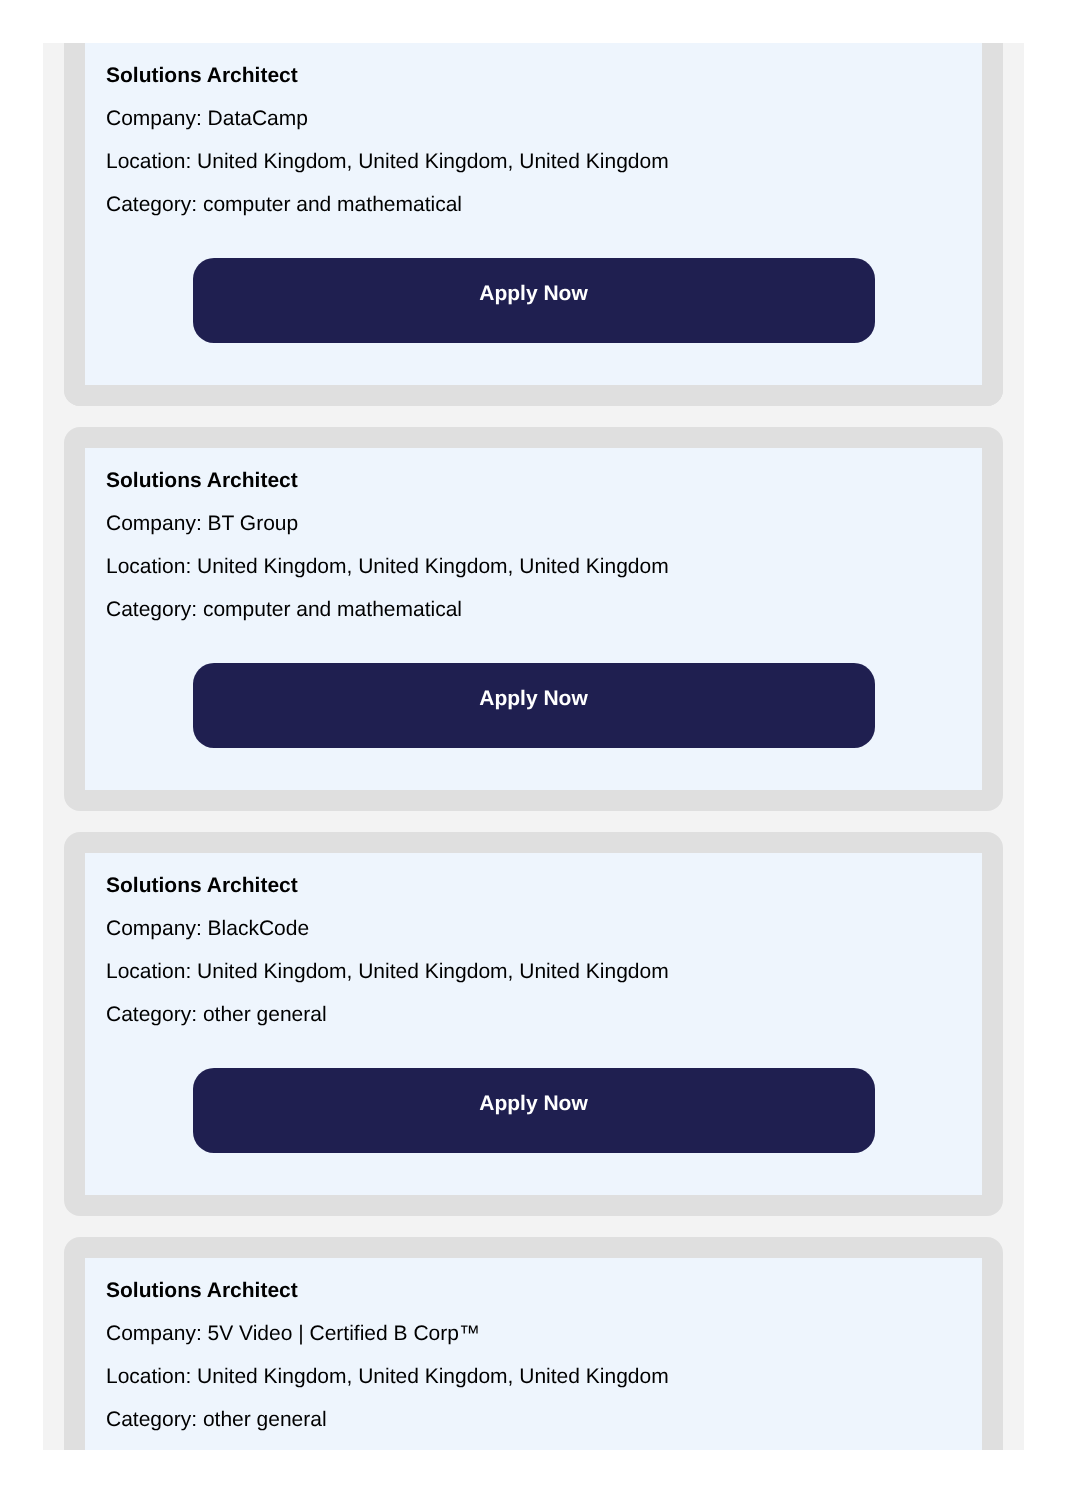Solutions Architect
Company: DataCamp
Location: United Kingdom, United Kingdom, United Kingdom
Category: computer and mathematical
Apply Now
Solutions Architect
Company: BT Group
Location: United Kingdom, United Kingdom, United Kingdom
Category: computer and mathematical
Apply Now
Solutions Architect
Company: BlackCode
Location: United Kingdom, United Kingdom, United Kingdom
Category: other general
Apply Now
Solutions Architect
Company: 5V Video | Certified B Corp™
Location: United Kingdom, United Kingdom, United Kingdom
Category: other general